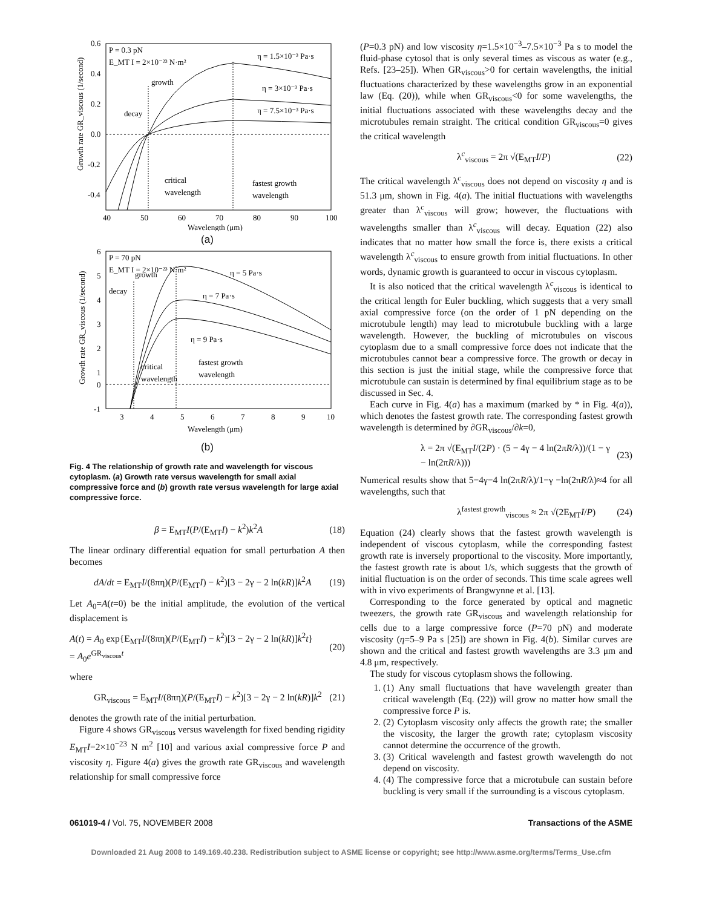P = 0.3 pN
E_MT I = 2×10⁻²³ N·m²
η = 1.5×10⁻³ Pa·s
η = 3×10⁻³ Pa·s
η = 7.5×10⁻³ Pa·s
growth
decay
critical
wavelength
fastest growth
wavelength
0.6
0.4
0.2
0.0
-0.2
-0.4
40
50
60
70
80
90
100
Wavelength (μm)
Growth rate GR_viscous (1/second)
(a)
P = 70 pN
E_MT I = 2×10⁻²³ N·m²
η = 5 Pa·s
η = 7 Pa·s
η = 9 Pa·s
growth
decay
critical
wavelength
fastest growth
wavelength
6
5
4
3
2
1
0
-1
3
4
5
6
7
8
9
10
Wavelength (μm)
Growth rate GR_viscous (1/second)
(b)
Fig. 4 The relationship of growth rate and wavelength for viscous cytoplasm. (a) Growth rate versus wavelength for small axial compressive force and (b) growth rate versus wavelength for large axial compressive force.
β = E<sub>MT</sub>I(P/(E<sub>MT</sub>I) − k<sup>2</sup>)k<sup>2</sup>A (18)
The linear ordinary differential equation for small perturbation A then becomes
dA/dt = E<sub>MT</sub>I/(8πη)(P/(E<sub>MT</sub>I) − k<sup>2</sup>)[3 − 2γ − 2 ln(kR)]k<sup>2</sup>A (19)
Let A<sub>0</sub>=A(t=0) be the initial amplitude, the evolution of the vertical displacement is
A(t) = A<sub>0</sub> exp{E<sub>MT</sub>I/(8πη)(P/(E<sub>MT</sub>I) − k<sup>2</sup>)[3 − 2γ − 2 ln(kR)]k<sup>2</sup>t}
= A<sub>0</sub>e<sup>GR<sub>viscous</sub>t</sup> (20)
where
GR<sub>viscous</sub> = E<sub>MT</sub>I/(8πη)(P/(E<sub>MT</sub>I) − k<sup>2</sup>)[3 − 2γ − 2 ln(kR)]k<sup>2</sup> (21)
denotes the growth rate of the initial perturbation.
Figure 4 shows GR<sub>viscous</sub> versus wavelength for fixed bending rigidity E<sub>MT</sub>I=2×10<sup>−23</sup> N m<sup>2</sup> [10] and various axial compressive force P and viscosity η. Figure 4(a) gives the growth rate GR<sub>viscous</sub> and wavelength relationship for small compressive force
(P=0.3 pN) and low viscosity η=1.5×10<sup>−3</sup>–7.5×10<sup>−3</sup> Pa s to model the fluid-phase cytosol that is only several times as viscous as water (e.g., Refs. [23–25]). When GR<sub>viscous</sub>>0 for certain wavelengths, the initial fluctuations characterized by these wavelengths grow in an exponential law (Eq. (20)), while when GR<sub>viscous</sub><0 for some wavelengths, the initial fluctuations associated with these wavelengths decay and the microtubules remain straight. The critical condition GR<sub>viscous</sub>=0 gives the critical wavelength
λ<sup>c</sup><sub>viscous</sub> = 2π √(E<sub>MT</sub>I/P) (22)
The critical wavelength λ<sup>c</sup><sub>viscous</sub> does not depend on viscosity η and is 51.3 μm, shown in Fig. 4(a). The initial fluctuations with wavelengths greater than λ<sup>c</sup><sub>viscous</sub> will grow; however, the fluctuations with wavelengths smaller than λ<sup>c</sup><sub>viscous</sub> will decay. Equation (22) also indicates that no matter how small the force is, there exists a critical wavelength λ<sup>c</sup><sub>viscous</sub> to ensure growth from initial fluctuations. In other words, dynamic growth is guaranteed to occur in viscous cytoplasm.
It is also noticed that the critical wavelength λ<sup>c</sup><sub>viscous</sub> is identical to the critical length for Euler buckling, which suggests that a very small axial compressive force (on the order of 1 pN depending on the microtubule length) may lead to microtubule buckling with a large wavelength. However, the buckling of microtubules on viscous cytoplasm due to a small compressive force does not indicate that the microtubules cannot bear a compressive force. The growth or decay in this section is just the initial stage, while the compressive force that microtubule can sustain is determined by final equilibrium stage as to be discussed in Sec. 4.
Each curve in Fig. 4(a) has a maximum (marked by * in Fig. 4(a)), which denotes the fastest growth rate. The corresponding fastest growth wavelength is determined by ∂GR<sub>viscous</sub>/∂k=0,
λ = 2π √(E<sub>MT</sub>I/(2P) · (5 − 4γ − 4 ln(2πR/λ))/(1 − γ − ln(2πR/λ))) (23)
Numerical results show that 5−4γ−4 ln(2πR/λ)/1−γ −ln(2πR/λ)≈4 for all wavelengths, such that
λ<sup>fastest growth</sup><sub>viscous</sub> ≈ 2π √(2E<sub>MT</sub>I/P) (24)
Equation (24) clearly shows that the fastest growth wavelength is independent of viscous cytoplasm, while the corresponding fastest growth rate is inversely proportional to the viscosity. More importantly, the fastest growth rate is about 1/s, which suggests that the growth of initial fluctuation is on the order of seconds. This time scale agrees well with in vivo experiments of Brangwynne et al. [13].
Corresponding to the force generated by optical and magnetic tweezers, the growth rate GR<sub>viscous</sub> and wavelength relationship for cells due to a large compressive force (P=70 pN) and moderate viscosity (η=5–9 Pa s [25]) are shown in Fig. 4(b). Similar curves are shown and the critical and fastest growth wavelengths are 3.3 μm and 4.8 μm, respectively.
The study for viscous cytoplasm shows the following.
1. (1) Any small fluctuations that have wavelength greater than critical wavelength (Eq. (22)) will grow no matter how small the compressive force P is.
2. (2) Cytoplasm viscosity only affects the growth rate; the smaller the viscosity, the larger the growth rate; cytoplasm viscosity cannot determine the occurrence of the growth.
3. (3) Critical wavelength and fastest growth wavelength do not depend on viscosity.
4. (4) The compressive force that a microtubule can sustain before buckling is very small if the surrounding is a viscous cytoplasm.
061019-4 / Vol. 75, NOVEMBER 2008 Transactions of the ASME
Downloaded 21 Aug 2008 to 149.169.40.238. Redistribution subject to ASME license or copyright; see http://www.asme.org/terms/Terms_Use.cfm